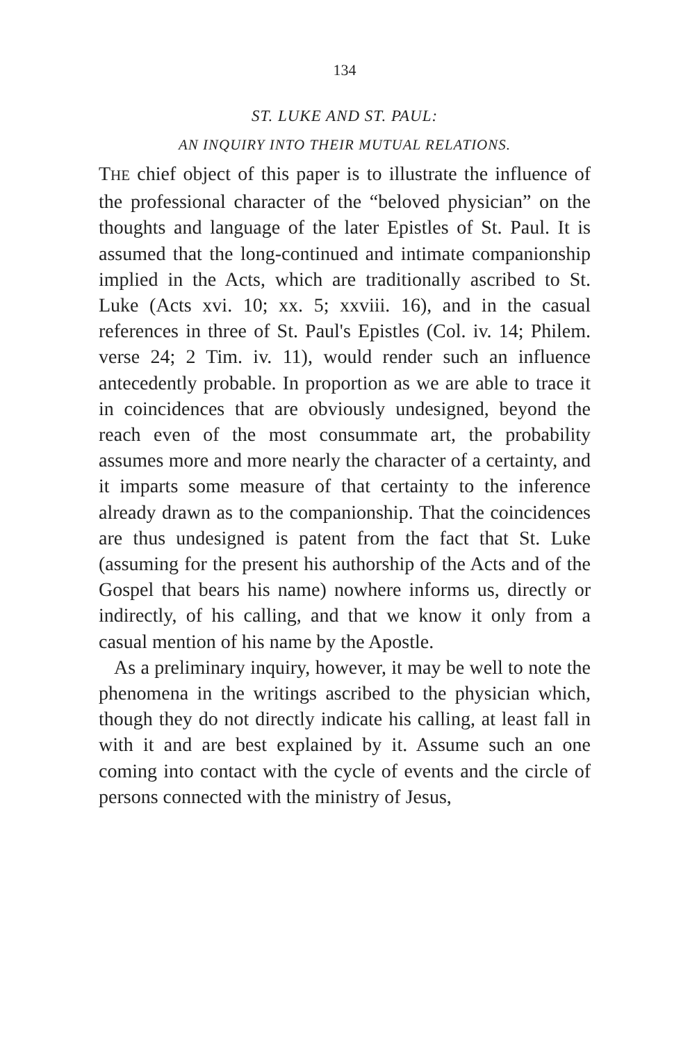134
ST. LUKE AND ST. PAUL:
AN INQUIRY INTO THEIR MUTUAL RELATIONS.
THE chief object of this paper is to illustrate the influence of the professional character of the “beloved physician” on the thoughts and language of the later Epistles of St. Paul. It is assumed that the long-continued and intimate companionship implied in the Acts, which are traditionally ascribed to St. Luke (Acts xvi. 10; xx. 5; xxviii. 16), and in the casual references in three of St. Paul's Epistles (Col. iv. 14; Philem. verse 24; 2 Tim. iv. 11), would render such an influence antecedently probable. In proportion as we are able to trace it in coincidences that are obviously undesigned, beyond the reach even of the most consummate art, the probability assumes more and more nearly the character of a certainty, and it imparts some measure of that certainty to the inference already drawn as to the companionship. That the coincidences are thus undesigned is patent from the fact that St. Luke (assuming for the present his authorship of the Acts and of the Gospel that bears his name) nowhere informs us, directly or indirectly, of his calling, and that we know it only from a casual mention of his name by the Apostle.
As a preliminary inquiry, however, it may be well to note the phenomena in the writings ascribed to the physician which, though they do not directly indicate his calling, at least fall in with it and are best explained by it. Assume such an one coming into contact with the cycle of events and the circle of persons connected with the ministry of Jesus,